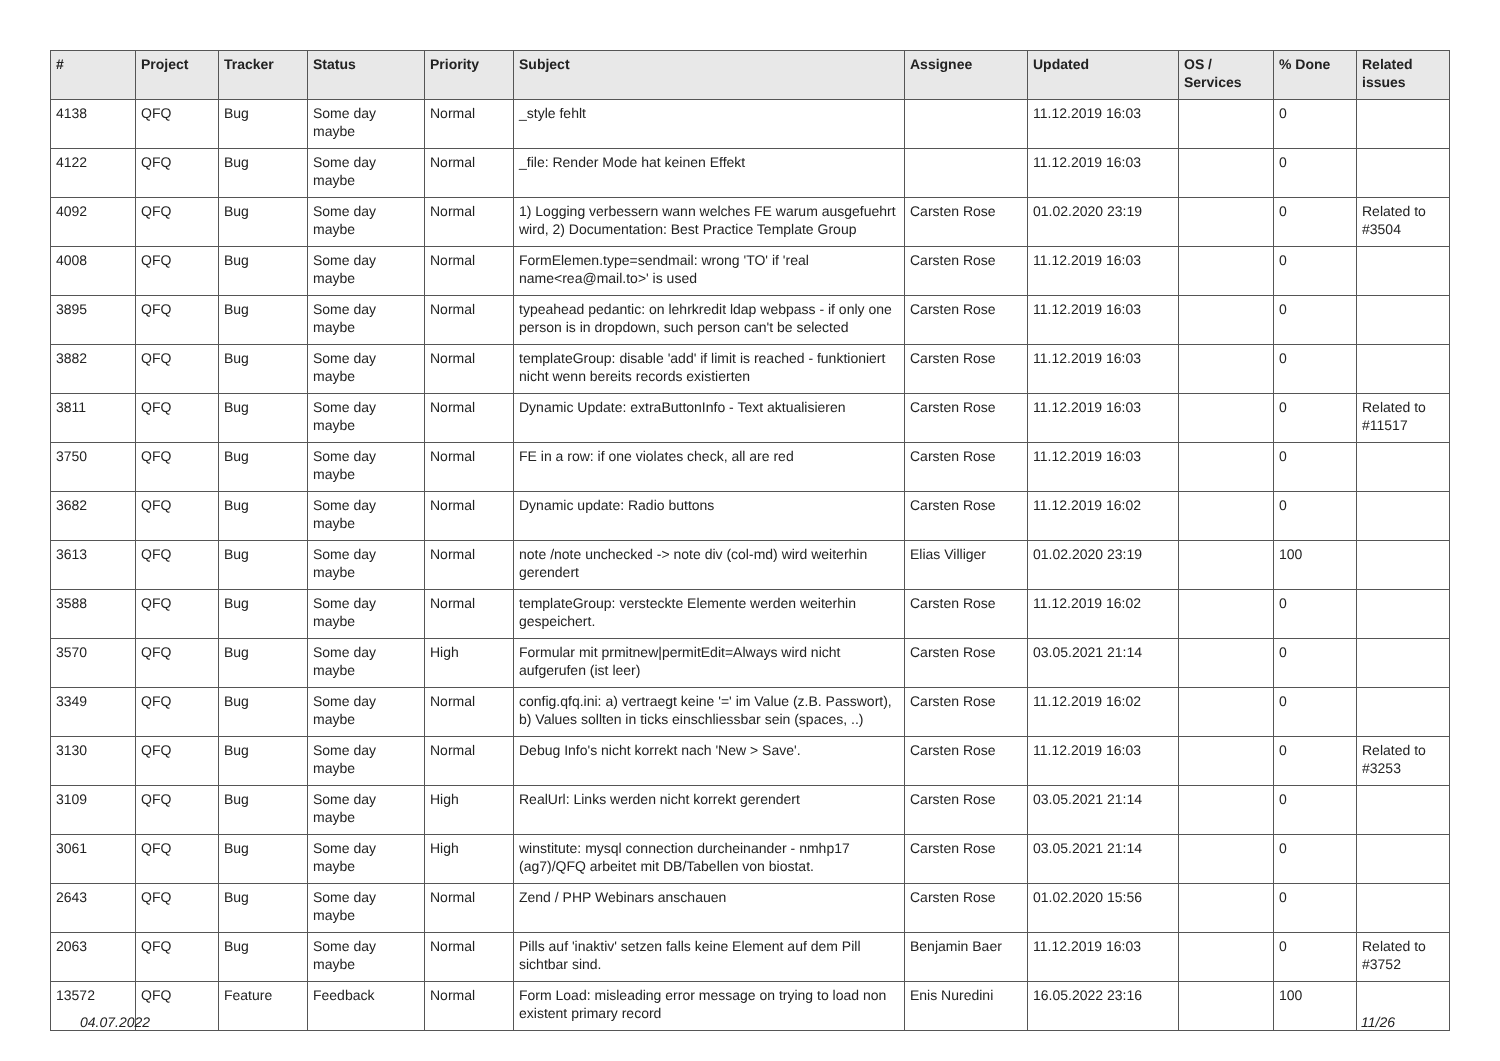| # | Project | Tracker | Status | Priority | Subject | Assignee | Updated | OS / Services | % Done | Related issues |
| --- | --- | --- | --- | --- | --- | --- | --- | --- | --- | --- |
| 4138 | QFQ | Bug | Some day maybe | Normal | _style fehlt | | 11.12.2019 16:03 | | 0 | |
| 4122 | QFQ | Bug | Some day maybe | Normal | _file: Render Mode hat keinen Effekt | | 11.12.2019 16:03 | | 0 | |
| 4092 | QFQ | Bug | Some day maybe | Normal | 1) Logging verbessern wann welches FE warum ausgefuehrt wird, 2) Documentation: Best Practice Template Group | Carsten Rose | 01.02.2020 23:19 | | 0 | Related to #3504 |
| 4008 | QFQ | Bug | Some day maybe | Normal | FormElemen.type=sendmail: wrong 'TO' if 'real name<rea@mail.to>' is used | Carsten Rose | 11.12.2019 16:03 | | 0 | |
| 3895 | QFQ | Bug | Some day maybe | Normal | typeahead pedantic: on lehrkredit ldap webpass - if only one person is in dropdown, such person can't be selected | Carsten Rose | 11.12.2019 16:03 | | 0 | |
| 3882 | QFQ | Bug | Some day maybe | Normal | templateGroup: disable 'add' if limit is reached - funktioniert nicht wenn bereits records existierten | Carsten Rose | 11.12.2019 16:03 | | 0 | |
| 3811 | QFQ | Bug | Some day maybe | Normal | Dynamic Update: extraButtonInfo - Text aktualisieren | Carsten Rose | 11.12.2019 16:03 | | 0 | Related to #11517 |
| 3750 | QFQ | Bug | Some day maybe | Normal | FE in a row: if one violates check, all are red | Carsten Rose | 11.12.2019 16:03 | | 0 | |
| 3682 | QFQ | Bug | Some day maybe | Normal | Dynamic update: Radio buttons | Carsten Rose | 11.12.2019 16:02 | | 0 | |
| 3613 | QFQ | Bug | Some day maybe | Normal | note /note unchecked -> note div (col-md) wird weiterhin gerendert | Elias Villiger | 01.02.2020 23:19 | | 100 | |
| 3588 | QFQ | Bug | Some day maybe | Normal | templateGroup: versteckte Elemente werden weiterhin gespeichert. | Carsten Rose | 11.12.2019 16:02 | | 0 | |
| 3570 | QFQ | Bug | Some day maybe | High | Formular mit prmitnew/permitEdit=Always wird nicht aufgerufen (ist leer) | Carsten Rose | 03.05.2021 21:14 | | 0 | |
| 3349 | QFQ | Bug | Some day maybe | Normal | config.qfq.ini: a) vertraegt keine '=' im Value (z.B. Passwort), b) Values sollten in ticks einschliessbar sein (spaces, ..) | Carsten Rose | 11.12.2019 16:02 | | 0 | |
| 3130 | QFQ | Bug | Some day maybe | Normal | Debug Info's nicht korrekt nach 'New > Save'. | Carsten Rose | 11.12.2019 16:03 | | 0 | Related to #3253 |
| 3109 | QFQ | Bug | Some day maybe | High | RealUrl: Links werden nicht korrekt gerendert | Carsten Rose | 03.05.2021 21:14 | | 0 | |
| 3061 | QFQ | Bug | Some day maybe | High | winstitute: mysql connection durcheinander - nmhp17 (ag7)/QFQ arbeitet mit DB/Tabellen von biostat. | Carsten Rose | 03.05.2021 21:14 | | 0 | |
| 2643 | QFQ | Bug | Some day maybe | Normal | Zend / PHP Webinars anschauen | Carsten Rose | 01.02.2020 15:56 | | 0 | |
| 2063 | QFQ | Bug | Some day maybe | Normal | Pills auf 'inaktiv' setzen falls keine Element auf dem Pill sichtbar sind. | Benjamin Baer | 11.12.2019 16:03 | | 0 | Related to #3752 |
| 13572 | QFQ | Feature | Feedback | Normal | Form Load: misleading error message on trying to load non existent primary record | Enis Nuredini | 16.05.2022 23:16 | | 100 | |
04.07.2022 11/26